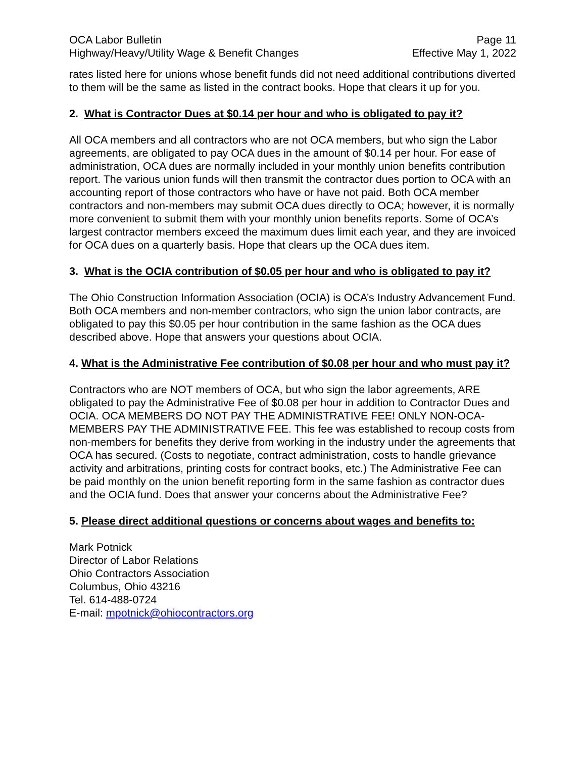OCA Labor Bulletin
Highway/Heavy/Utility Wage & Benefit Changes
Page 11
Effective May 1, 2022
rates listed here for unions whose benefit funds did not need additional contributions diverted to them will be the same as listed in the contract books. Hope that clears it up for you.
2. What is Contractor Dues at $0.14 per hour and who is obligated to pay it?
All OCA members and all contractors who are not OCA members, but who sign the Labor agreements, are obligated to pay OCA dues in the amount of $0.14 per hour. For ease of administration, OCA dues are normally included in your monthly union benefits contribution report. The various union funds will then transmit the contractor dues portion to OCA with an accounting report of those contractors who have or have not paid. Both OCA member contractors and non-members may submit OCA dues directly to OCA; however, it is normally more convenient to submit them with your monthly union benefits reports. Some of OCA’s largest contractor members exceed the maximum dues limit each year, and they are invoiced for OCA dues on a quarterly basis. Hope that clears up the OCA dues item.
3. What is the OCIA contribution of $0.05 per hour and who is obligated to pay it?
The Ohio Construction Information Association (OCIA) is OCA’s Industry Advancement Fund. Both OCA members and non-member contractors, who sign the union labor contracts, are obligated to pay this $0.05 per hour contribution in the same fashion as the OCA dues described above. Hope that answers your questions about OCIA.
4. What is the Administrative Fee contribution of $0.08 per hour and who must pay it?
Contractors who are NOT members of OCA, but who sign the labor agreements, ARE obligated to pay the Administrative Fee of $0.08 per hour in addition to Contractor Dues and OCIA. OCA MEMBERS DO NOT PAY THE ADMINISTRATIVE FEE! ONLY NON-OCA-MEMBERS PAY THE ADMINISTRATIVE FEE. This fee was established to recoup costs from non-members for benefits they derive from working in the industry under the agreements that OCA has secured. (Costs to negotiate, contract administration, costs to handle grievance activity and arbitrations, printing costs for contract books, etc.) The Administrative Fee can be paid monthly on the union benefit reporting form in the same fashion as contractor dues and the OCIA fund. Does that answer your concerns about the Administrative Fee?
5. Please direct additional questions or concerns about wages and benefits to:
Mark Potnick
Director of Labor Relations
Ohio Contractors Association
Columbus, Ohio 43216
Tel. 614-488-0724
E-mail: mpotnick@ohiocontractors.org